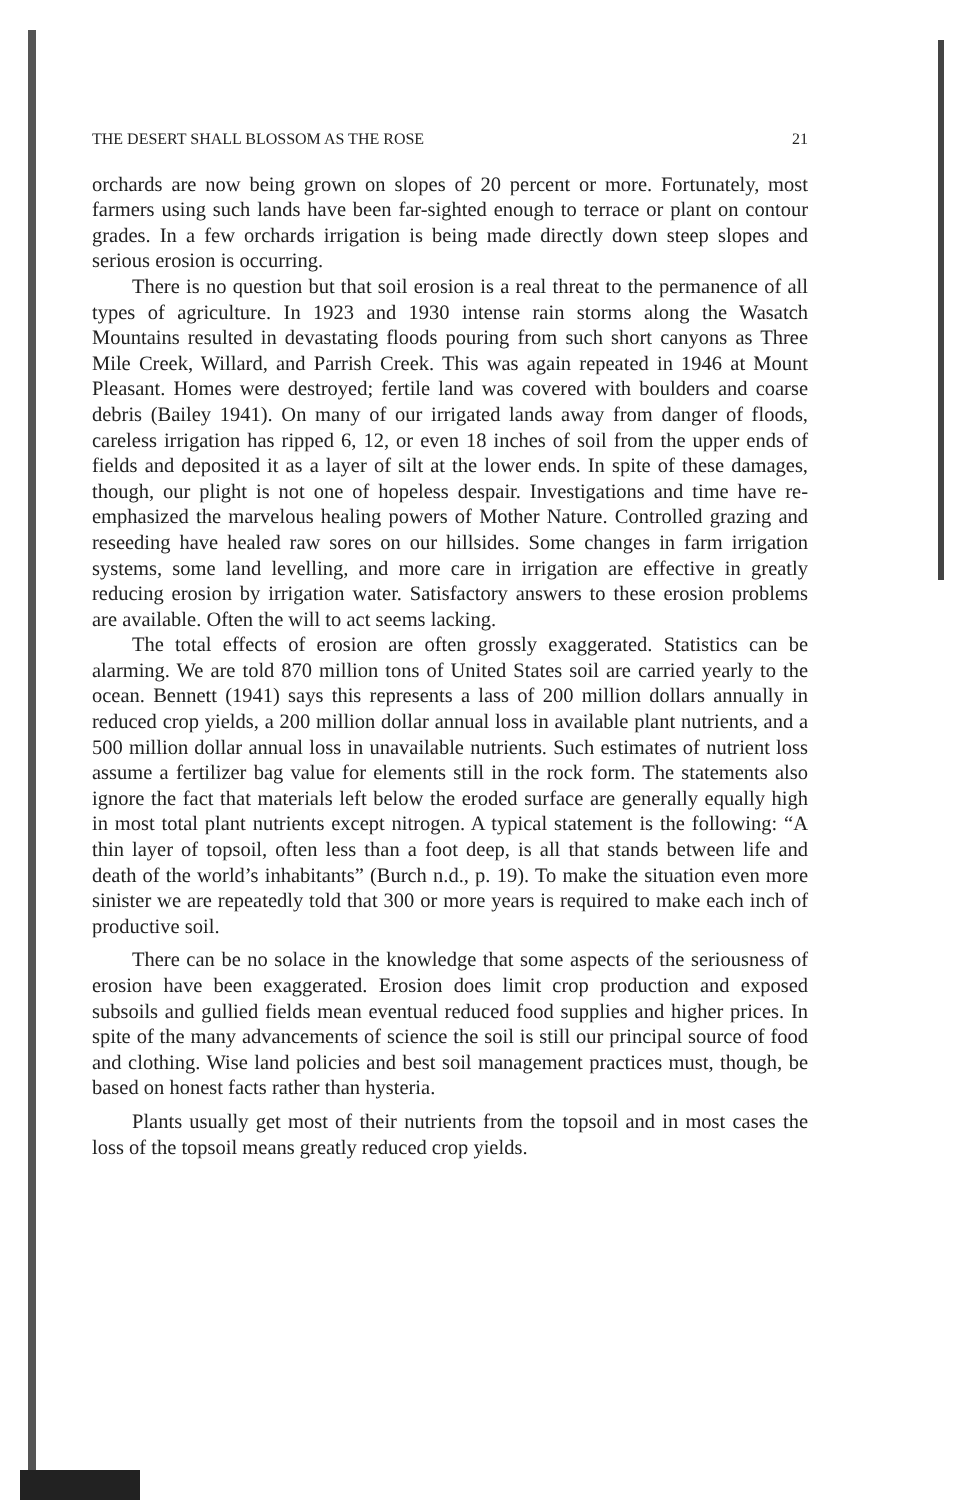THE DESERT SHALL BLOSSOM AS THE ROSE 21
orchards are now being grown on slopes of 20 percent or more. Fortunately, most farmers using such lands have been far-sighted enough to terrace or plant on contour grades. In a few orchards irrigation is being made directly down steep slopes and serious erosion is occurring.
There is no question but that soil erosion is a real threat to the permanence of all types of agriculture. In 1923 and 1930 intense rain storms along the Wasatch Mountains resulted in devastating floods pouring from such short canyons as Three Mile Creek, Willard, and Parrish Creek. This was again repeated in 1946 at Mount Pleasant. Homes were destroyed; fertile land was covered with boulders and coarse debris (Bailey 1941). On many of our irrigated lands away from danger of floods, careless irrigation has ripped 6, 12, or even 18 inches of soil from the upper ends of fields and deposited it as a layer of silt at the lower ends. In spite of these damages, though, our plight is not one of hopeless despair. Investigations and time have re-emphasized the marvelous healing powers of Mother Nature. Controlled grazing and reseeding have healed raw sores on our hillsides. Some changes in farm irrigation systems, some land levelling, and more care in irrigation are effective in greatly reducing erosion by irrigation water. Satisfactory answers to these erosion problems are available. Often the will to act seems lacking.
The total effects of erosion are often grossly exaggerated. Statistics can be alarming. We are told 870 million tons of United States soil are carried yearly to the ocean. Bennett (1941) says this represents a lass of 200 million dollars annually in reduced crop yields, a 200 million dollar annual loss in available plant nutrients, and a 500 million dollar annual loss in unavailable nutrients. Such estimates of nutrient loss assume a fertilizer bag value for elements still in the rock form. The statements also ignore the fact that materials left below the eroded surface are generally equally high in most total plant nutrients except nitrogen. A typical statement is the following: “A thin layer of topsoil, often less than a foot deep, is all that stands between life and death of the world’s inhabitants” (Burch n.d., p. 19). To make the situation even more sinister we are repeatedly told that 300 or more years is required to make each inch of productive soil.
There can be no solace in the knowledge that some aspects of the seriousness of erosion have been exaggerated. Erosion does limit crop production and exposed subsoils and gullied fields mean eventual reduced food supplies and higher prices. In spite of the many advancements of science the soil is still our principal source of food and clothing. Wise land policies and best soil management practices must, though, be based on honest facts rather than hysteria.
Plants usually get most of their nutrients from the topsoil and in most cases the loss of the topsoil means greatly reduced crop yields.